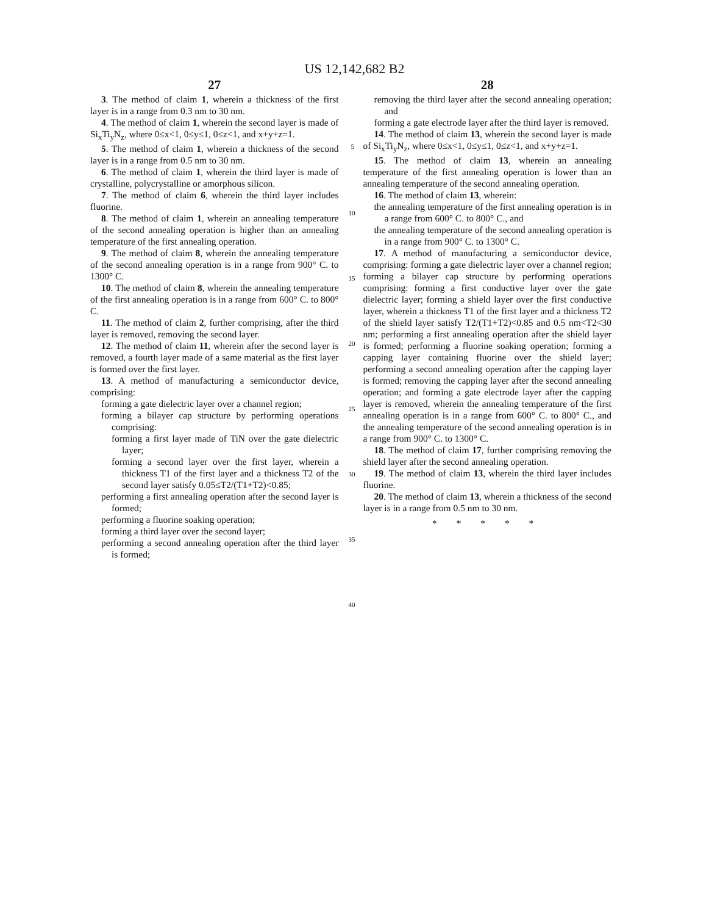US 12,142,682 B2
27
3. The method of claim 1, wherein a thickness of the first layer is in a range from 0.3 nm to 30 nm.
4. The method of claim 1, wherein the second layer is made of Si<sub>x</sub>Ti<sub>y</sub>N<sub>z</sub>, where 0≤x<1, 0≤y≤1, 0≤z<1, and x+y+z=1.
5. The method of claim 1, wherein a thickness of the second layer is in a range from 0.5 nm to 30 nm.
6. The method of claim 1, wherein the third layer is made of crystalline, polycrystalline or amorphous silicon.
7. The method of claim 6, wherein the third layer includes fluorine.
8. The method of claim 1, wherein an annealing temperature of the second annealing operation is higher than an annealing temperature of the first annealing operation.
9. The method of claim 8, wherein the annealing temperature of the second annealing operation is in a range from 900° C. to 1300° C.
10. The method of claim 8, wherein the annealing temperature of the first annealing operation is in a range from 600° C. to 800° C.
11. The method of claim 2, further comprising, after the third layer is removed, removing the second layer.
12. The method of claim 11, wherein after the second layer is removed, a fourth layer made of a same material as the first layer is formed over the first layer.
13. A method of manufacturing a semiconductor device, comprising:
forming a gate dielectric layer over a channel region;
forming a bilayer cap structure by performing operations comprising:
forming a first layer made of TiN over the gate dielectric layer;
forming a second layer over the first layer, wherein a thickness T1 of the first layer and a thickness T2 of the second layer satisfy 0.05≤T2/(T1+T2)<0.85;
performing a first annealing operation after the second layer is formed;
performing a fluorine soaking operation;
forming a third layer over the second layer;
performing a second annealing operation after the third layer is formed;
5
10
15
20
25
30
35
40
28
removing the third layer after the second annealing operation; and
forming a gate electrode layer after the third layer is removed.
14. The method of claim 13, wherein the second layer is made of Si<sub>x</sub>Ti<sub>y</sub>N<sub>z</sub>, where 0≤x<1, 0≤y≤1, 0≤z<1, and x+y+z=1.
15. The method of claim 13, wherein an annealing temperature of the first annealing operation is lower than an annealing temperature of the second annealing operation.
16. The method of claim 13, wherein:
the annealing temperature of the first annealing operation is in a range from 600° C. to 800° C., and
the annealing temperature of the second annealing operation is in a range from 900° C. to 1300° C.
17. A method of manufacturing a semiconductor device, comprising: forming a gate dielectric layer over a channel region; forming a bilayer cap structure by performing operations comprising: forming a first conductive layer over the gate dielectric layer; forming a shield layer over the first conductive layer, wherein a thickness T1 of the first layer and a thickness T2 of the shield layer satisfy T2/(T1+T2)<0.85 and 0.5 nm<T2<30 nm; performing a first annealing operation after the shield layer is formed; performing a fluorine soaking operation; forming a capping layer containing fluorine over the shield layer; performing a second annealing operation after the capping layer is formed; removing the capping layer after the second annealing operation; and forming a gate electrode layer after the capping layer is removed, wherein the annealing temperature of the first annealing operation is in a range from 600° C. to 800° C., and the annealing temperature of the second annealing operation is in a range from 900° C. to 1300° C.
18. The method of claim 17, further comprising removing the shield layer after the second annealing operation.
19. The method of claim 13, wherein the third layer includes fluorine.
20. The method of claim 13, wherein a thickness of the second layer is in a range from 0.5 nm to 30 nm.
* * * * *